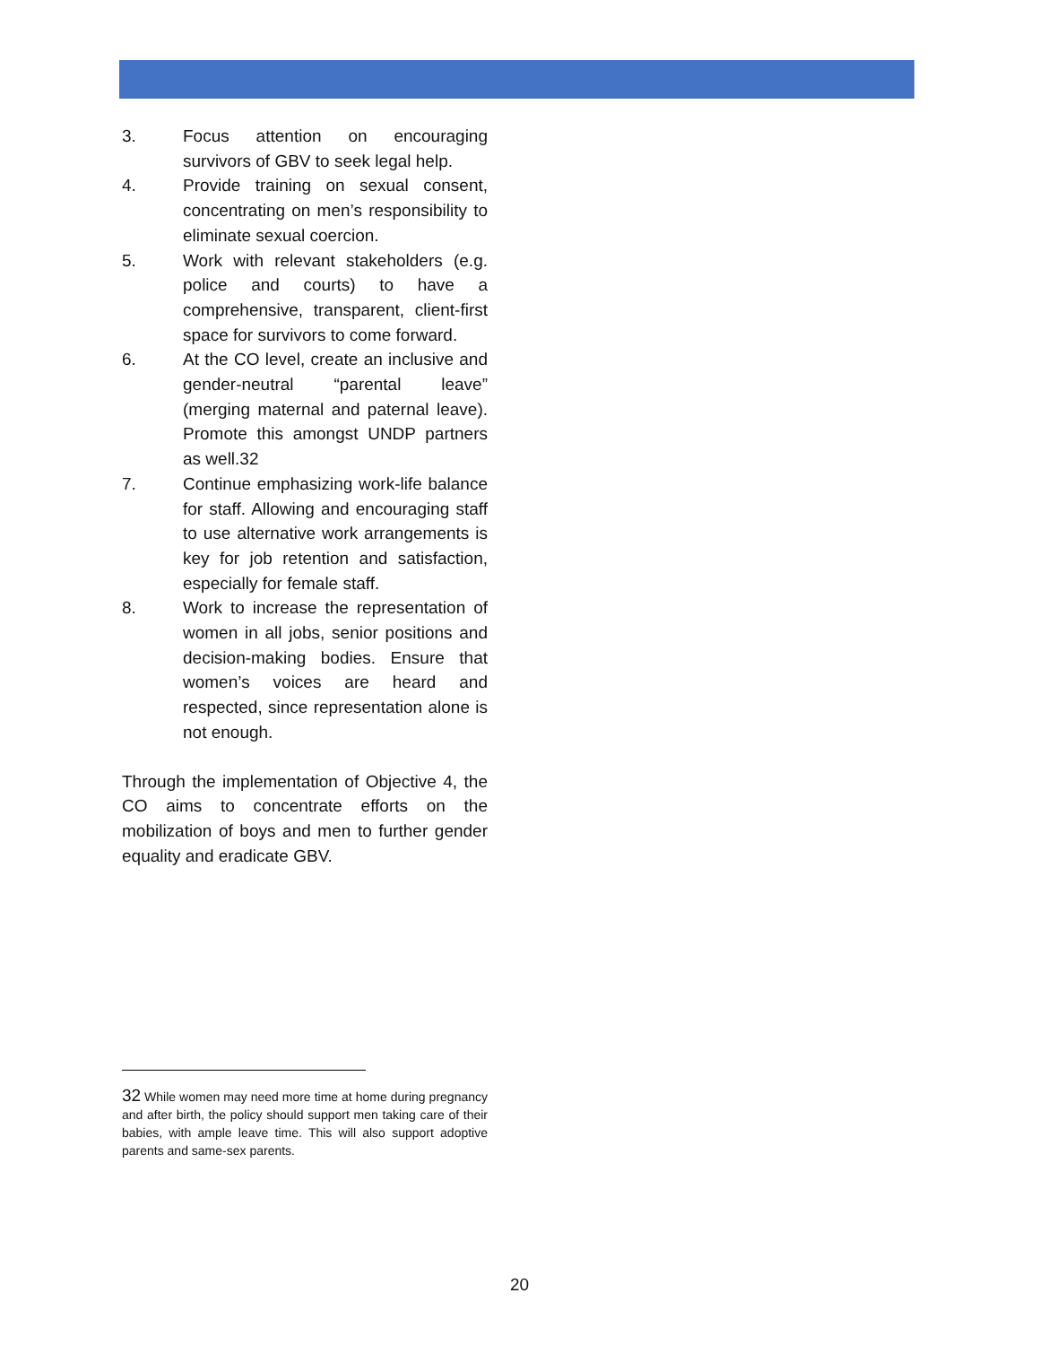3. Focus attention on encouraging survivors of GBV to seek legal help.
4. Provide training on sexual consent, concentrating on men’s responsibility to eliminate sexual coercion.
5. Work with relevant stakeholders (e.g. police and courts) to have a comprehensive, transparent, client-first space for survivors to come forward.
6. At the CO level, create an inclusive and gender-neutral “parental leave” (merging maternal and paternal leave). Promote this amongst UNDP partners as well.32
7. Continue emphasizing work-life balance for staff. Allowing and encouraging staff to use alternative work arrangements is key for job retention and satisfaction, especially for female staff.
8. Work to increase the representation of women in all jobs, senior positions and decision-making bodies. Ensure that women’s voices are heard and respected, since representation alone is not enough.
Through the implementation of Objective 4, the CO aims to concentrate efforts on the mobilization of boys and men to further gender equality and eradicate GBV.
32 While women may need more time at home during pregnancy and after birth, the policy should support men taking care of their babies, with ample leave time. This will also support adoptive parents and same-sex parents.
20